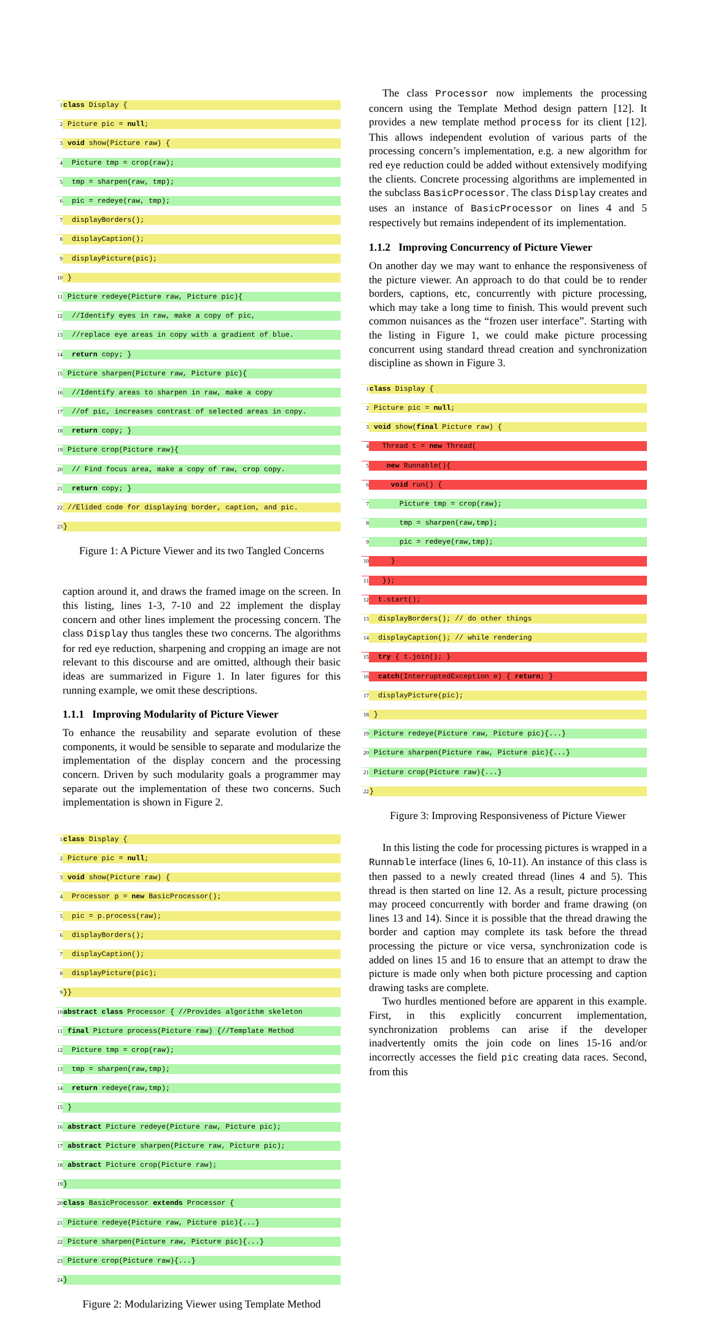1 class Display {
2 Picture pic = null;
3 void show(Picture raw) {
4 Picture tmp = crop(raw);
5 tmp = sharpen(raw, tmp);
6 pic = redeye(raw, tmp);
7 displayBorders();
8 displayCaption();
9 displayPicture(pic);
10 }
11 Picture redeye(Picture raw, Picture pic){
12 //Identify eyes in raw, make a copy of pic,
13 //replace eye areas in copy with a gradient of blue.
14 return copy; }
15 Picture sharpen(Picture raw, Picture pic){
16 //Identify areas to sharpen in raw, make a copy
17 //of pic, increases contrast of selected areas in copy.
18 return copy; }
19 Picture crop(Picture raw){
20 // Find focus area, make a copy of raw, crop copy.
21 return copy; }
22 //Elided code for displaying border, caption, and pic.
23 }
Figure 1: A Picture Viewer and its two Tangled Concerns
caption around it, and draws the framed image on the screen. In this listing, lines 1-3, 7-10 and 22 implement the display concern and other lines implement the processing concern. The class Display thus tangles these two concerns. The algorithms for red eye reduction, sharpening and cropping an image are not relevant to this discourse and are omitted, although their basic ideas are summarized in Figure 1. In later figures for this running example, we omit these descriptions.
1.1.1 Improving Modularity of Picture Viewer
To enhance the reusability and separate evolution of these components, it would be sensible to separate and modularize the implementation of the display concern and the processing concern. Driven by such modularity goals a programmer may separate out the implementation of these two concerns. Such implementation is shown in Figure 2.
1 class Display {
2 Picture pic = null;
3 void show(Picture raw) {
4 Processor p = new BasicProcessor();
5 pic = p.process(raw);
6 displayBorders();
7 displayCaption();
8 displayPicture(pic);
9 }}
10 abstract class Processor { //Provides algorithm skeleton
11 final Picture process(Picture raw) {//Template Method
12 Picture tmp = crop(raw);
13 tmp = sharpen(raw,tmp);
14 return redeye(raw,tmp);
15 }
16 abstract Picture redeye(Picture raw, Picture pic);
17 abstract Picture sharpen(Picture raw, Picture pic);
18 abstract Picture crop(Picture raw);
19 }
20 class BasicProcessor extends Processor {
21 Picture redeye(Picture raw, Picture pic){...}
22 Picture sharpen(Picture raw, Picture pic){...}
23 Picture crop(Picture raw){...}
24 }
Figure 2: Modularizing Viewer using Template Method
The class Processor now implements the processing concern using the Template Method design pattern [12]. It provides a new template method process for its client [12]. This allows independent evolution of various parts of the processing concern’s implementation, e.g. a new algorithm for red eye reduction could be added without extensively modifying the clients. Concrete processing algorithms are implemented in the subclass BasicProcessor. The class Display creates and uses an instance of BasicProcessor on lines 4 and 5 respectively but remains independent of its implementation.
1.1.2 Improving Concurrency of Picture Viewer
On another day we may want to enhance the responsiveness of the picture viewer. An approach to do that could be to render borders, captions, etc, concurrently with picture processing, which may take a long time to finish. This would prevent such common nuisances as the “frozen user interface”. Starting with the listing in Figure 1, we could make picture processing concurrent using standard thread creation and synchronization discipline as shown in Figure 3.
1 class Display {
2 Picture pic = null;
3 void show(final Picture raw) {
4 Thread t = new Thread(
5 new Runnable(){
6 void run() {
7 Picture tmp = crop(raw);
8 tmp = sharpen(raw,tmp);
9 pic = redeye(raw,tmp);
10 }
11 });
12 t.start();
13 displayBorders(); // do other things
14 displayCaption(); // while rendering
15 try { t.join(); }
16 catch(InterruptedException e) { return; }
17 displayPicture(pic);
18 }
19 Picture redeye(Picture raw, Picture pic){...}
20 Picture sharpen(Picture raw, Picture pic){...}
21 Picture crop(Picture raw){...}
22 }
Figure 3: Improving Responsiveness of Picture Viewer
In this listing the code for processing pictures is wrapped in a Runnable interface (lines 6, 10-11). An instance of this class is then passed to a newly created thread (lines 4 and 5). This thread is then started on line 12. As a result, picture processing may proceed concurrently with border and frame drawing (on lines 13 and 14). Since it is possible that the thread drawing the border and caption may complete its task before the thread processing the picture or vice versa, synchronization code is added on lines 15 and 16 to ensure that an attempt to draw the picture is made only when both picture processing and caption drawing tasks are complete.
Two hurdles mentioned before are apparent in this example. First, in this explicitly concurrent implementation, synchronization problems can arise if the developer inadvertently omits the join code on lines 15-16 and/or incorrectly accesses the field pic creating data races. Second, from this